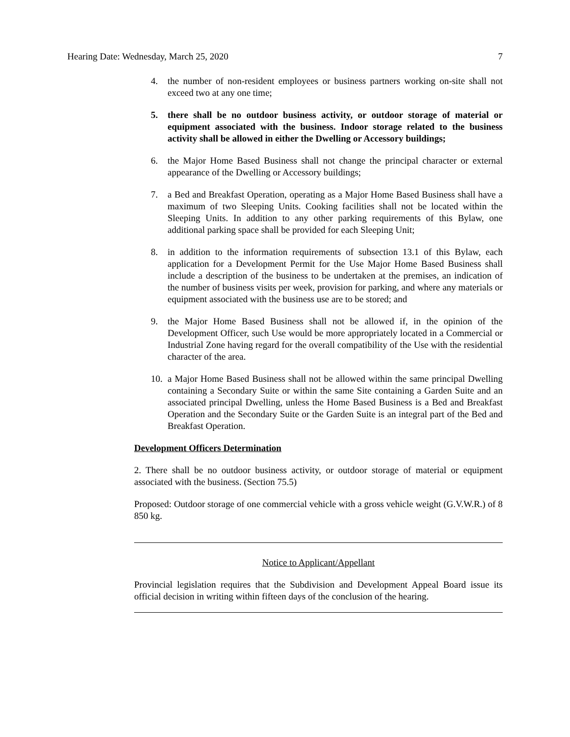Hearing Date: Wednesday, March 25, 2020 7
4. the number of non-resident employees or business partners working on-site shall not exceed two at any one time;
5. there shall be no outdoor business activity, or outdoor storage of material or equipment associated with the business. Indoor storage related to the business activity shall be allowed in either the Dwelling or Accessory buildings;
6. the Major Home Based Business shall not change the principal character or external appearance of the Dwelling or Accessory buildings;
7. a Bed and Breakfast Operation, operating as a Major Home Based Business shall have a maximum of two Sleeping Units. Cooking facilities shall not be located within the Sleeping Units. In addition to any other parking requirements of this Bylaw, one additional parking space shall be provided for each Sleeping Unit;
8. in addition to the information requirements of subsection 13.1 of this Bylaw, each application for a Development Permit for the Use Major Home Based Business shall include a description of the business to be undertaken at the premises, an indication of the number of business visits per week, provision for parking, and where any materials or equipment associated with the business use are to be stored; and
9. the Major Home Based Business shall not be allowed if, in the opinion of the Development Officer, such Use would be more appropriately located in a Commercial or Industrial Zone having regard for the overall compatibility of the Use with the residential character of the area.
10. a Major Home Based Business shall not be allowed within the same principal Dwelling containing a Secondary Suite or within the same Site containing a Garden Suite and an associated principal Dwelling, unless the Home Based Business is a Bed and Breakfast Operation and the Secondary Suite or the Garden Suite is an integral part of the Bed and Breakfast Operation.
Development Officers Determination
2. There shall be no outdoor business activity, or outdoor storage of material or equipment associated with the business. (Section 75.5)
Proposed: Outdoor storage of one commercial vehicle with a gross vehicle weight (G.V.W.R.) of 8 850 kg.
Notice to Applicant/Appellant
Provincial legislation requires that the Subdivision and Development Appeal Board issue its official decision in writing within fifteen days of the conclusion of the hearing.